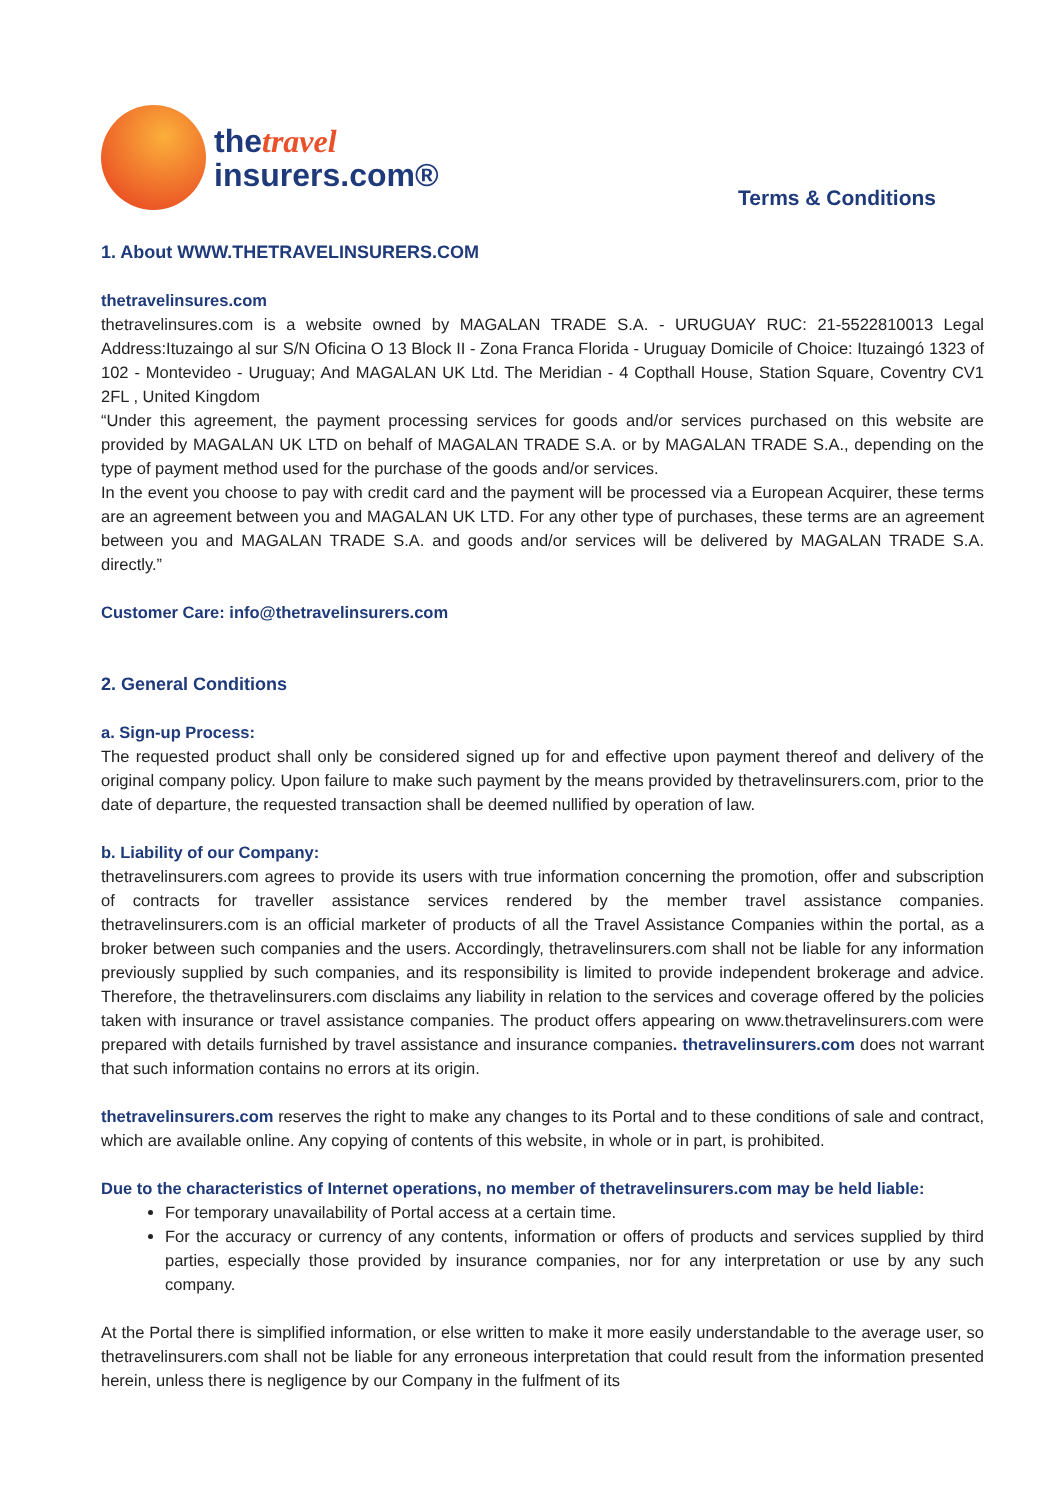thetravel
insurers.com®
Terms & Conditions
1. About WWW.THETRAVELINSURERS.COM
thetravelinsures.com
thetravelinsures.com is a website owned by MAGALAN TRADE S.A. - URUGUAY RUC: 21-5522810013 Legal Address:Ituzaingo al sur S/N Oficina O 13 Block II - Zona Franca Florida - Uruguay Domicile of Choice: Ituzaingó 1323 of 102 - Montevideo - Uruguay; And MAGALAN UK Ltd. The Meridian - 4 Copthall House, Station Square, Coventry CV1 2FL , United Kingdom
“Under this agreement, the payment processing services for goods and/or services purchased on this website are provided by MAGALAN UK LTD on behalf of MAGALAN TRADE S.A. or by MAGALAN TRADE S.A., depending on the type of payment method used for the purchase of the goods and/or services.
In the event you choose to pay with credit card and the payment will be processed via a European Acquirer, these terms are an agreement between you and MAGALAN UK LTD. For any other type of purchases, these terms are an agreement between you and MAGALAN TRADE S.A. and goods and/or services will be delivered by MAGALAN TRADE S.A. directly.”
Customer Care: info@thetravelinsurers.com
2. General Conditions
a. Sign-up Process:
The requested product shall only be considered signed up for and effective upon payment thereof and delivery of the original company policy. Upon failure to make such payment by the means provided by thetravelinsurers.com, prior to the date of departure, the requested transaction shall be deemed nullified by operation of law.
b. Liability of our Company:
thetravelinsurers.com agrees to provide its users with true information concerning the promotion, offer and subscription of contracts for traveller assistance services rendered by the member travel assistance companies. thetravelinsurers.com is an official marketer of products of all the Travel Assistance Companies within the portal, as a broker between such companies and the users. Accordingly, thetravelinsurers.com shall not be liable for any information previously supplied by such companies, and its responsibility is limited to provide independent brokerage and advice. Therefore, the thetravelinsurers.com disclaims any liability in relation to the services and coverage offered by the policies taken with insurance or travel assistance companies. The product offers appearing on www.thetravelinsurers.com were prepared with details furnished by travel assistance and insurance companies. thetravelinsurers.com does not warrant that such information contains no errors at its origin.
thetravelinsurers.com reserves the right to make any changes to its Portal and to these conditions of sale and contract, which are available online. Any copying of contents of this website, in whole or in part, is prohibited.
Due to the characteristics of Internet operations, no member of thetravelinsurers.com may be held liable:
For temporary unavailability of Portal access at a certain time.
For the accuracy or currency of any contents, information or offers of products and services supplied by third parties, especially those provided by insurance companies, nor for any interpretation or use by any such company.
At the Portal there is simplified information, or else written to make it more easily understandable to the average user, so thetravelinsurers.com shall not be liable for any erroneous interpretation that could result from the information presented herein, unless there is negligence by our Company in the fulfment of its